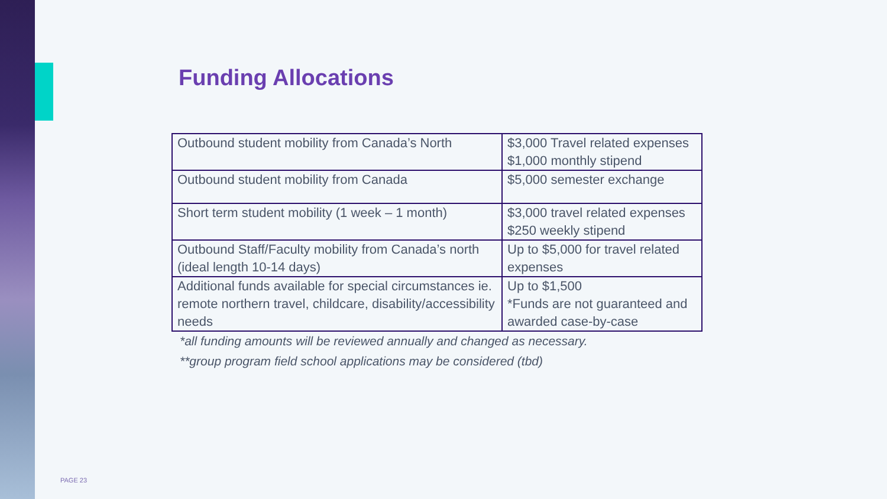Funding Allocations
| Outbound student mobility from Canada’s North | $3,000 Travel related expenses $1,000 monthly stipend |
| Outbound student mobility from Canada | $5,000 semester exchange |
| Short term student mobility (1 week – 1 month) | $3,000 travel related expenses $250 weekly stipend |
| Outbound Staff/Faculty mobility from Canada’s north (ideal length 10-14 days) | Up to $5,000 for travel related expenses |
| Additional funds available for special circumstances ie. remote northern travel, childcare, disability/accessibility needs | Up to $1,500 *Funds are not guaranteed and awarded case-by-case |
*all funding amounts will be reviewed annually and changed as necessary.
**group program field school applications may be considered (tbd)
PAGE 23